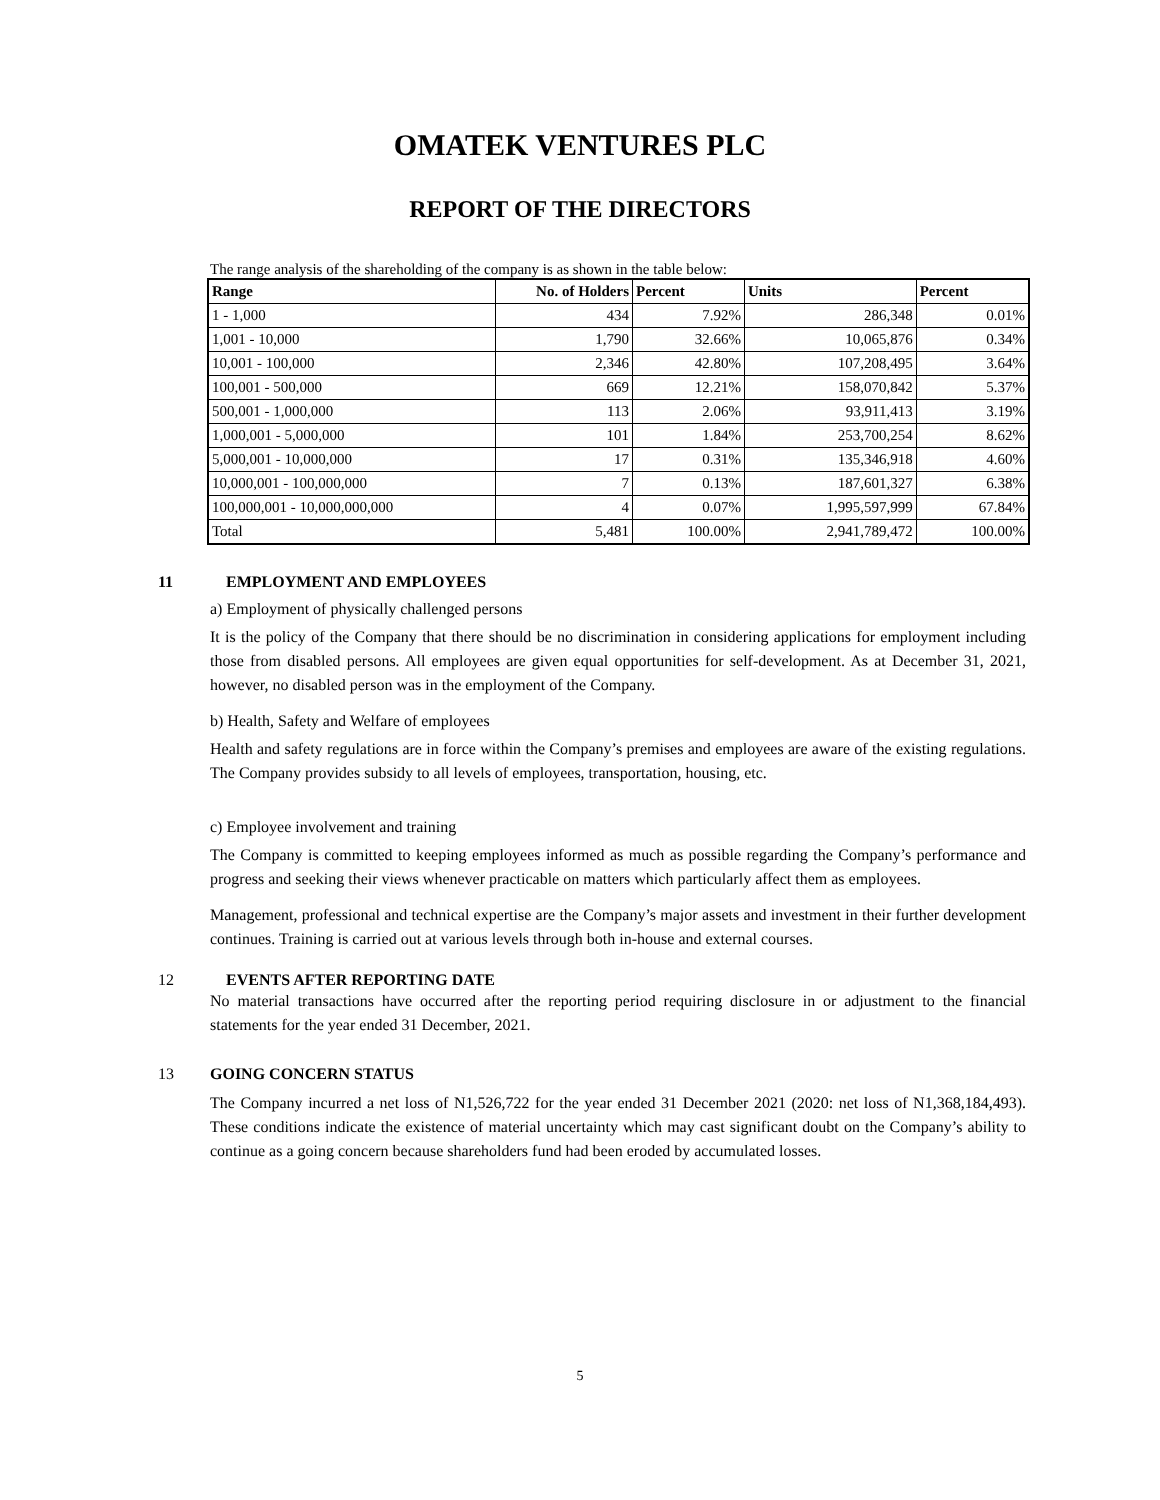OMATEK VENTURES PLC
REPORT OF THE DIRECTORS
The range analysis of the shareholding of the company is as shown in the table below:
| Range | No. of Holders | Percent | Units | Percent |
| --- | --- | --- | --- | --- |
| 1 - 1,000 | 434 | 7.92% | 286,348 | 0.01% |
| 1,001 - 10,000 | 1,790 | 32.66% | 10,065,876 | 0.34% |
| 10,001 - 100,000 | 2,346 | 42.80% | 107,208,495 | 3.64% |
| 100,001 - 500,000 | 669 | 12.21% | 158,070,842 | 5.37% |
| 500,001 - 1,000,000 | 113 | 2.06% | 93,911,413 | 3.19% |
| 1,000,001 - 5,000,000 | 101 | 1.84% | 253,700,254 | 8.62% |
| 5,000,001 - 10,000,000 | 17 | 0.31% | 135,346,918 | 4.60% |
| 10,000,001 - 100,000,000 | 7 | 0.13% | 187,601,327 | 6.38% |
| 100,000,001 - 10,000,000,000 | 4 | 0.07% | 1,995,597,999 | 67.84% |
| Total | 5,481 | 100.00% | 2,941,789,472 | 100.00% |
11 EMPLOYMENT AND EMPLOYEES
a) Employment of physically challenged persons
It is the policy of the Company that there should be no discrimination in considering applications for employment including those from disabled persons. All employees are given equal opportunities for self-development. As at December 31, 2021, however, no disabled person was in the employment of the Company.
b) Health, Safety and Welfare of employees
Health and safety regulations are in force within the Company’s premises and employees are aware of the existing regulations. The Company provides subsidy to all levels of employees, transportation, housing, etc.
c) Employee involvement and training
The Company is committed to keeping employees informed as much as possible regarding the Company’s performance and progress and seeking their views whenever practicable on matters which particularly affect them as employees.
Management, professional and technical expertise are the Company’s major assets and investment in their further development continues. Training is carried out at various levels through both in-house and external courses.
12 EVENTS AFTER REPORTING DATE
No material transactions have occurred after the reporting period requiring disclosure in or adjustment to the financial statements for the year ended 31 December, 2021.
13 GOING CONCERN STATUS
The Company incurred a net loss of N1,526,722 for the year ended 31 December 2021 (2020: net loss of N1,368,184,493). These conditions indicate the existence of material uncertainty which may cast significant doubt on the Company’s ability to continue as a going concern because shareholders fund had been eroded by accumulated losses.
5